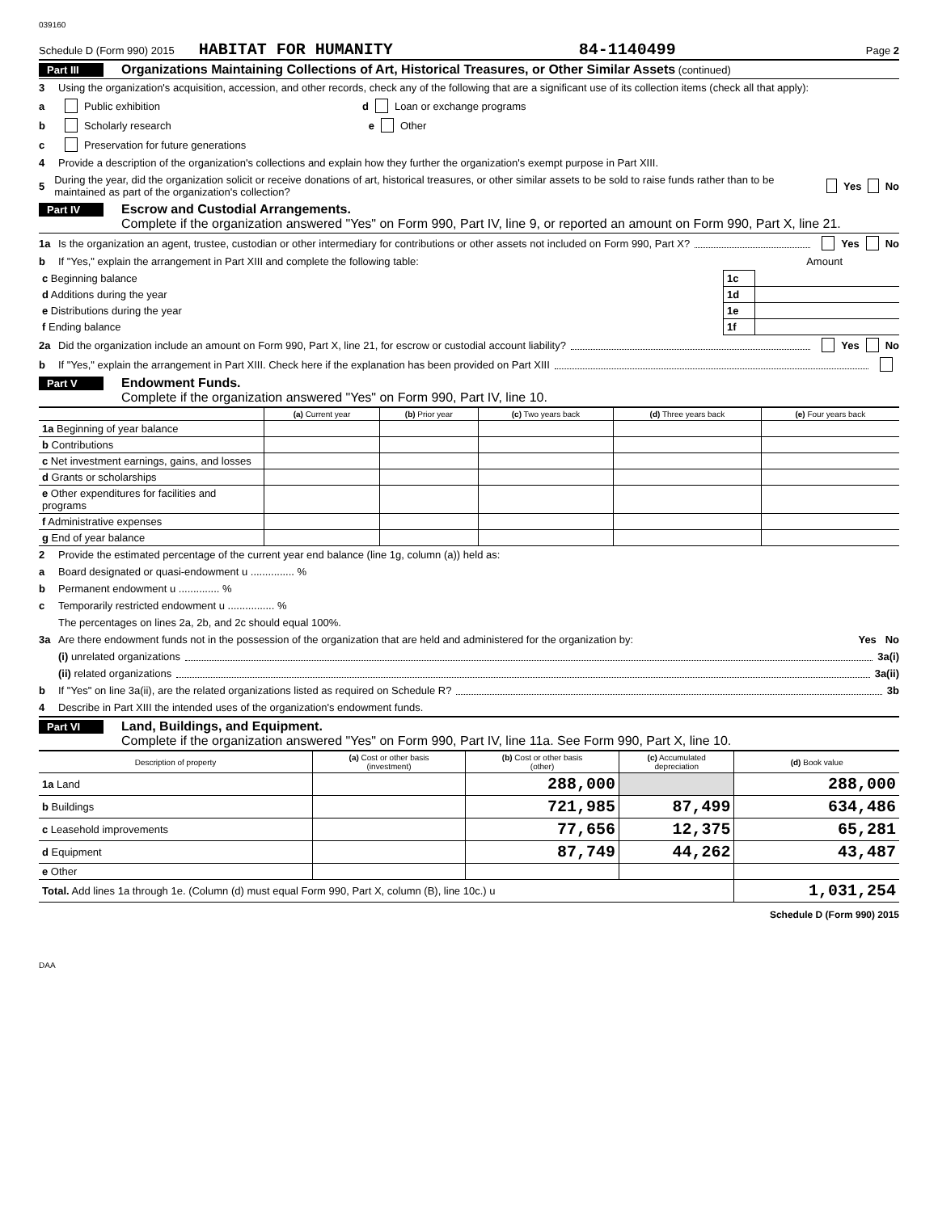039160
Schedule D (Form 990) 2015 HABITAT FOR HUMANITY 84-1140499 Page 2
Part III Organizations Maintaining Collections of Art, Historical Treasures, or Other Similar Assets (continued)
3 Using the organization's acquisition, accession, and other records, check any of the following that are a significant use of its collection items (check all that apply):
a Public exhibition d Loan or exchange programs
b Scholarly research e Other
c Preservation for future generations
4 Provide a description of the organization's collections and explain how they further the organization's exempt purpose in Part XIII.
5 During the year, did the organization solicit or receive donations of art, historical treasures, or other similar assets to be sold to raise funds rather than to be maintained as part of the organization's collection? Yes No
Part IV Escrow and Custodial Arrangements.
Complete if the organization answered "Yes" on Form 990, Part IV, line 9, or reported an amount on Form 990, Part X, line 21.
1a Is the organization an agent, trustee, custodian or other intermediary for contributions or other assets not included on Form 990, Part X? Yes No
b If "Yes," explain the arrangement in Part XIII and complete the following table: Amount
| c Beginning balance | 1c | |
| d Additions during the year | 1d | |
| e Distributions during the year | 1e | |
| f Ending balance | 1f | |
2a Did the organization include an amount on Form 990, Part X, line 21, for escrow or custodial account liability? Yes No
b If "Yes," explain the arrangement in Part XIII. Check here if the explanation has been provided on Part XIII
Part V Endowment Funds.
Complete if the organization answered "Yes" on Form 990, Part IV, line 10.
| | (a) Current year | (b) Prior year | (c) Two years back | (d) Three years back | (e) Four years back |
| --- | --- | --- | --- | --- | --- |
| 1a Beginning of year balance | | | | | |
| b Contributions | | | | | |
| c Net investment earnings, gains, and losses | | | | | |
| d Grants or scholarships | | | | | |
| e Other expenditures for facilities and programs | | | | | |
| f Administrative expenses | | | | | |
| g End of year balance | | | | | |
2 Provide the estimated percentage of the current year end balance (line 1g, column (a)) held as:
a Board designated or quasi-endowment u ............... %
b Permanent endowment u .............. %
c Temporarily restricted endowment u ................ %
The percentages on lines 2a, 2b, and 2c should equal 100%.
3a Are there endowment funds not in the possession of the organization that are held and administered for the organization by: Yes No
(i) unrelated organizations 3a(i)
(ii) related organizations 3a(ii)
b If "Yes" on line 3a(ii), are the related organizations listed as required on Schedule R? 3b
4 Describe in Part XIII the intended uses of the organization's endowment funds.
Part VI Land, Buildings, and Equipment.
Complete if the organization answered "Yes" on Form 990, Part IV, line 11a. See Form 990, Part X, line 10.
| Description of property | (a) Cost or other basis (investment) | (b) Cost or other basis (other) | (c) Accumulated depreciation | (d) Book value |
| --- | --- | --- | --- | --- |
| 1a Land | | 288,000 | | 288,000 |
| b Buildings | | 721,985 | 87,499 | 634,486 |
| c Leasehold improvements | | 77,656 | 12,375 | 65,281 |
| d Equipment | | 87,749 | 44,262 | 43,487 |
| e Other | | | | |
| Total. Add lines 1a through 1e. (Column (d) must equal Form 990, Part X, column (B), line 10c.) u | | | | 1,031,254 |
Schedule D (Form 990) 2015
DAA